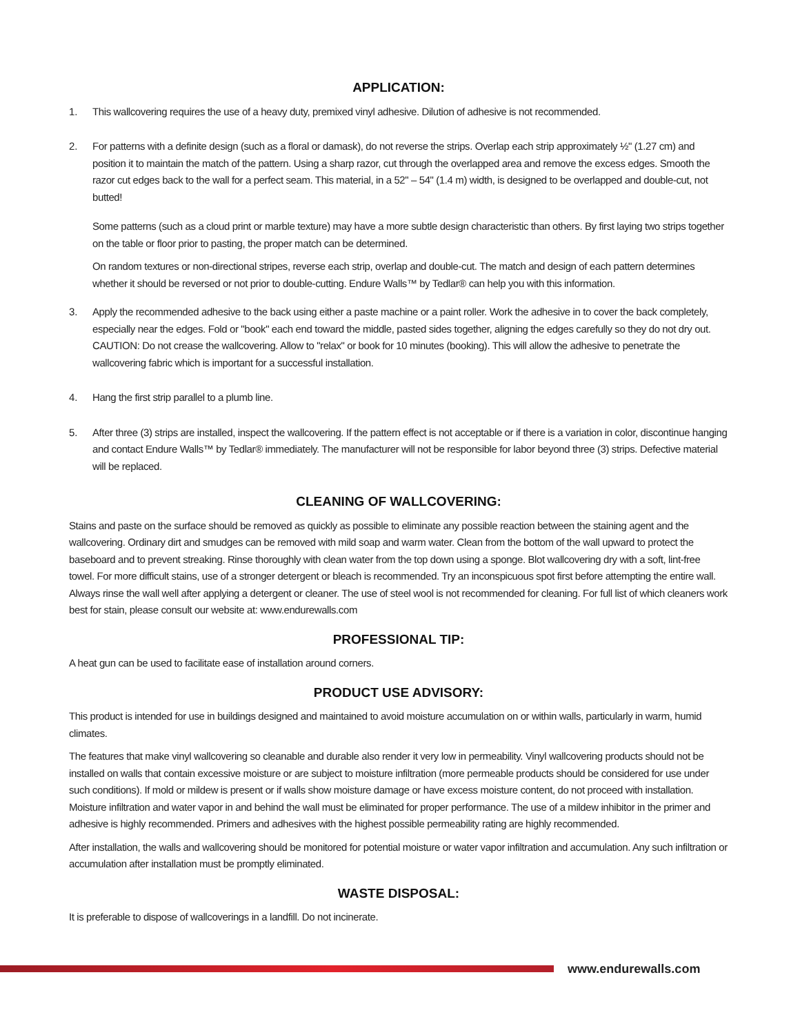APPLICATION:
1. This wallcovering requires the use of a heavy duty, premixed vinyl adhesive. Dilution of adhesive is not recommended.
2. For patterns with a definite design (such as a floral or damask), do not reverse the strips. Overlap each strip approximately ½" (1.27 cm) and position it to maintain the match of the pattern. Using a sharp razor, cut through the overlapped area and remove the excess edges. Smooth the razor cut edges back to the wall for a perfect seam. This material, in a 52" – 54" (1.4 m) width, is designed to be overlapped and double-cut, not butted!
Some patterns (such as a cloud print or marble texture) may have a more subtle design characteristic than others. By first laying two strips together on the table or floor prior to pasting, the proper match can be determined.
On random textures or non-directional stripes, reverse each strip, overlap and double-cut. The match and design of each pattern determines whether it should be reversed or not prior to double-cutting. Endure Walls™ by Tedlar® can help you with this information.
3. Apply the recommended adhesive to the back using either a paste machine or a paint roller. Work the adhesive in to cover the back completely, especially near the edges. Fold or "book" each end toward the middle, pasted sides together, aligning the edges carefully so they do not dry out. CAUTION: Do not crease the wallcovering. Allow to "relax" or book for 10 minutes (booking). This will allow the adhesive to penetrate the wallcovering fabric which is important for a successful installation.
4. Hang the first strip parallel to a plumb line.
5. After three (3) strips are installed, inspect the wallcovering. If the pattern effect is not acceptable or if there is a variation in color, discontinue hanging and contact Endure Walls™ by Tedlar® immediately. The manufacturer will not be responsible for labor beyond three (3) strips. Defective material will be replaced.
CLEANING OF WALLCOVERING:
Stains and paste on the surface should be removed as quickly as possible to eliminate any possible reaction between the staining agent and the wallcovering. Ordinary dirt and smudges can be removed with mild soap and warm water. Clean from the bottom of the wall upward to protect the baseboard and to prevent streaking. Rinse thoroughly with clean water from the top down using a sponge. Blot wallcovering dry with a soft, lint-free towel. For more difficult stains, use of a stronger detergent or bleach is recommended. Try an inconspicuous spot first before attempting the entire wall. Always rinse the wall well after applying a detergent or cleaner. The use of steel wool is not recommended for cleaning. For full list of which cleaners work best for stain, please consult our website at: www.endurewalls.com
PROFESSIONAL TIP:
A heat gun can be used to facilitate ease of installation around corners.
PRODUCT USE ADVISORY:
This product is intended for use in buildings designed and maintained to avoid moisture accumulation on or within walls, particularly in warm, humid climates.
The features that make vinyl wallcovering so cleanable and durable also render it very low in permeability. Vinyl wallcovering products should not be installed on walls that contain excessive moisture or are subject to moisture infiltration (more permeable products should be considered for use under such conditions). If mold or mildew is present or if walls show moisture damage or have excess moisture content, do not proceed with installation. Moisture infiltration and water vapor in and behind the wall must be eliminated for proper performance. The use of a mildew inhibitor in the primer and adhesive is highly recommended. Primers and adhesives with the highest possible permeability rating are highly recommended.
After installation, the walls and wallcovering should be monitored for potential moisture or water vapor infiltration and accumulation. Any such infiltration or accumulation after installation must be promptly eliminated.
WASTE DISPOSAL:
It is preferable to dispose of wallcoverings in a landfill. Do not incinerate.
www.endurewalls.com